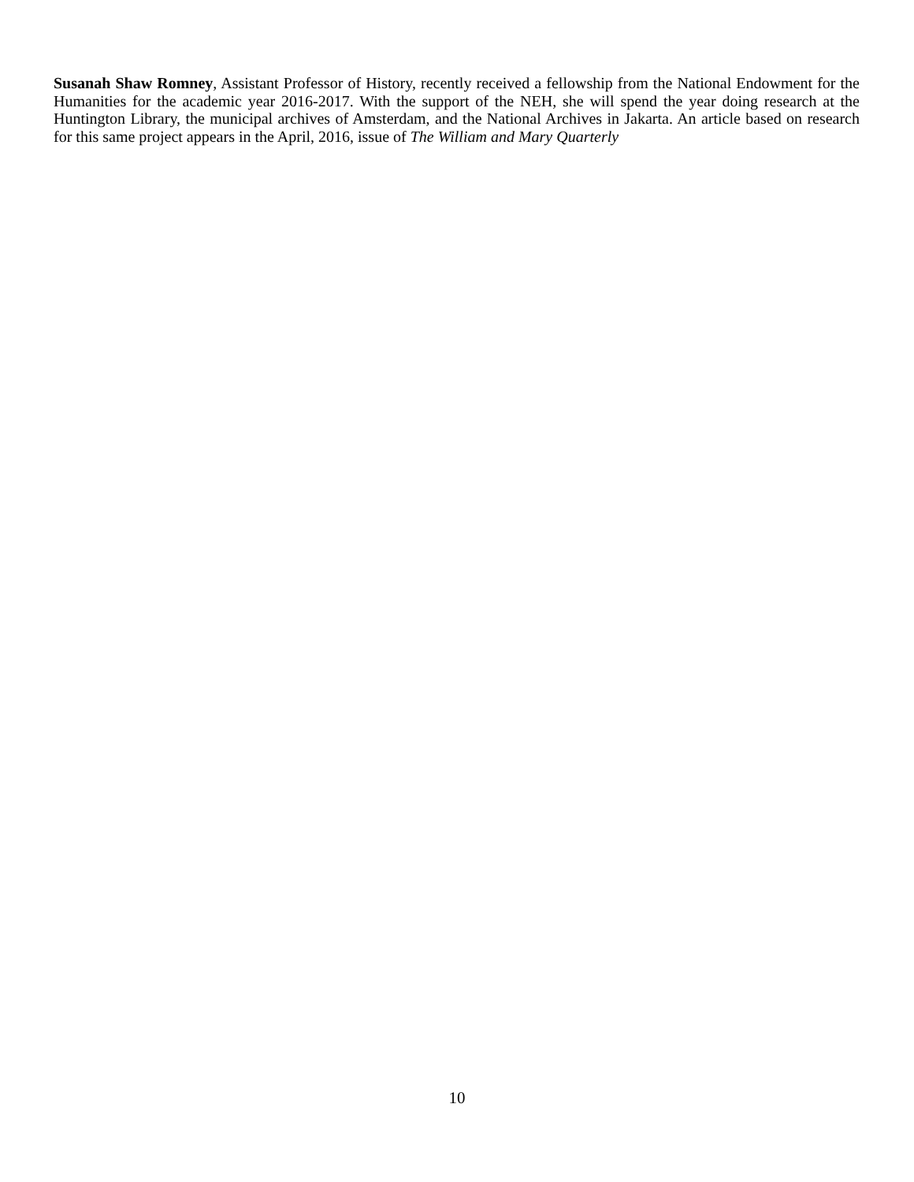Susanah Shaw Romney, Assistant Professor of History, recently received a fellowship from the National Endowment for the Humanities for the academic year 2016-2017. With the support of the NEH, she will spend the year doing research at the Huntington Library, the municipal archives of Amsterdam, and the National Archives in Jakarta. An article based on research for this same project appears in the April, 2016, issue of The William and Mary Quarterly
10